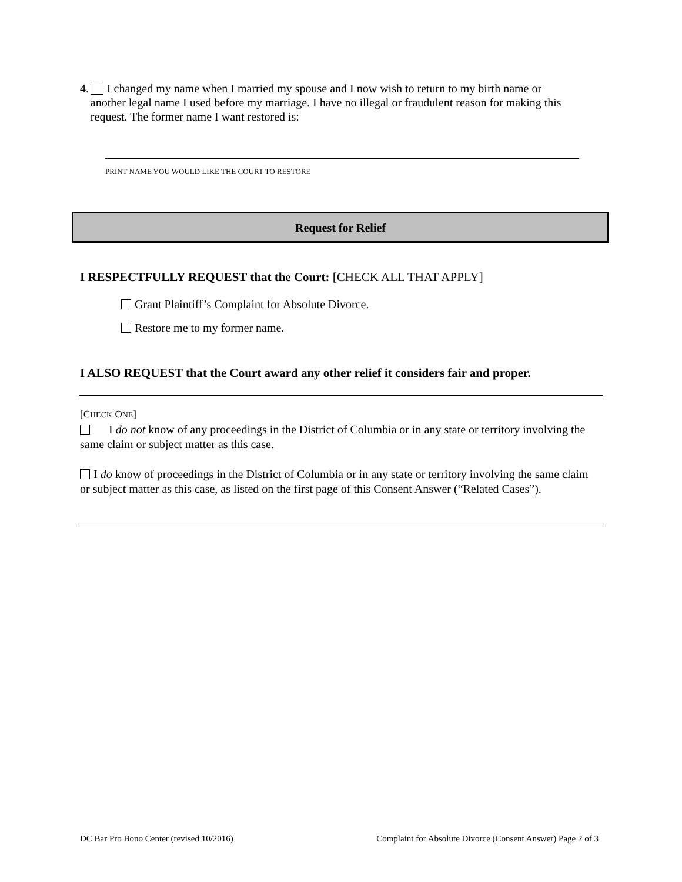4. I changed my name when I married my spouse and I now wish to return to my birth name or another legal name I used before my marriage. I have no illegal or fraudulent reason for making this request. The former name I want restored is:
PRINT NAME YOU WOULD LIKE THE COURT TO RESTORE
Request for Relief
I RESPECTFULLY REQUEST that the Court: [CHECK ALL THAT APPLY]
Grant Plaintiff’s Complaint for Absolute Divorce.
Restore me to my former name.
I ALSO REQUEST that the Court award any other relief it considers fair and proper.
[CHECK ONE]
I do not know of any proceedings in the District of Columbia or in any state or territory involving the same claim or subject matter as this case.
I do know of proceedings in the District of Columbia or in any state or territory involving the same claim or subject matter as this case, as listed on the first page of this Consent Answer (“Related Cases”).
DC Bar Pro Bono Center (revised 10/2016) Complaint for Absolute Divorce (Consent Answer) Page 2 of 3